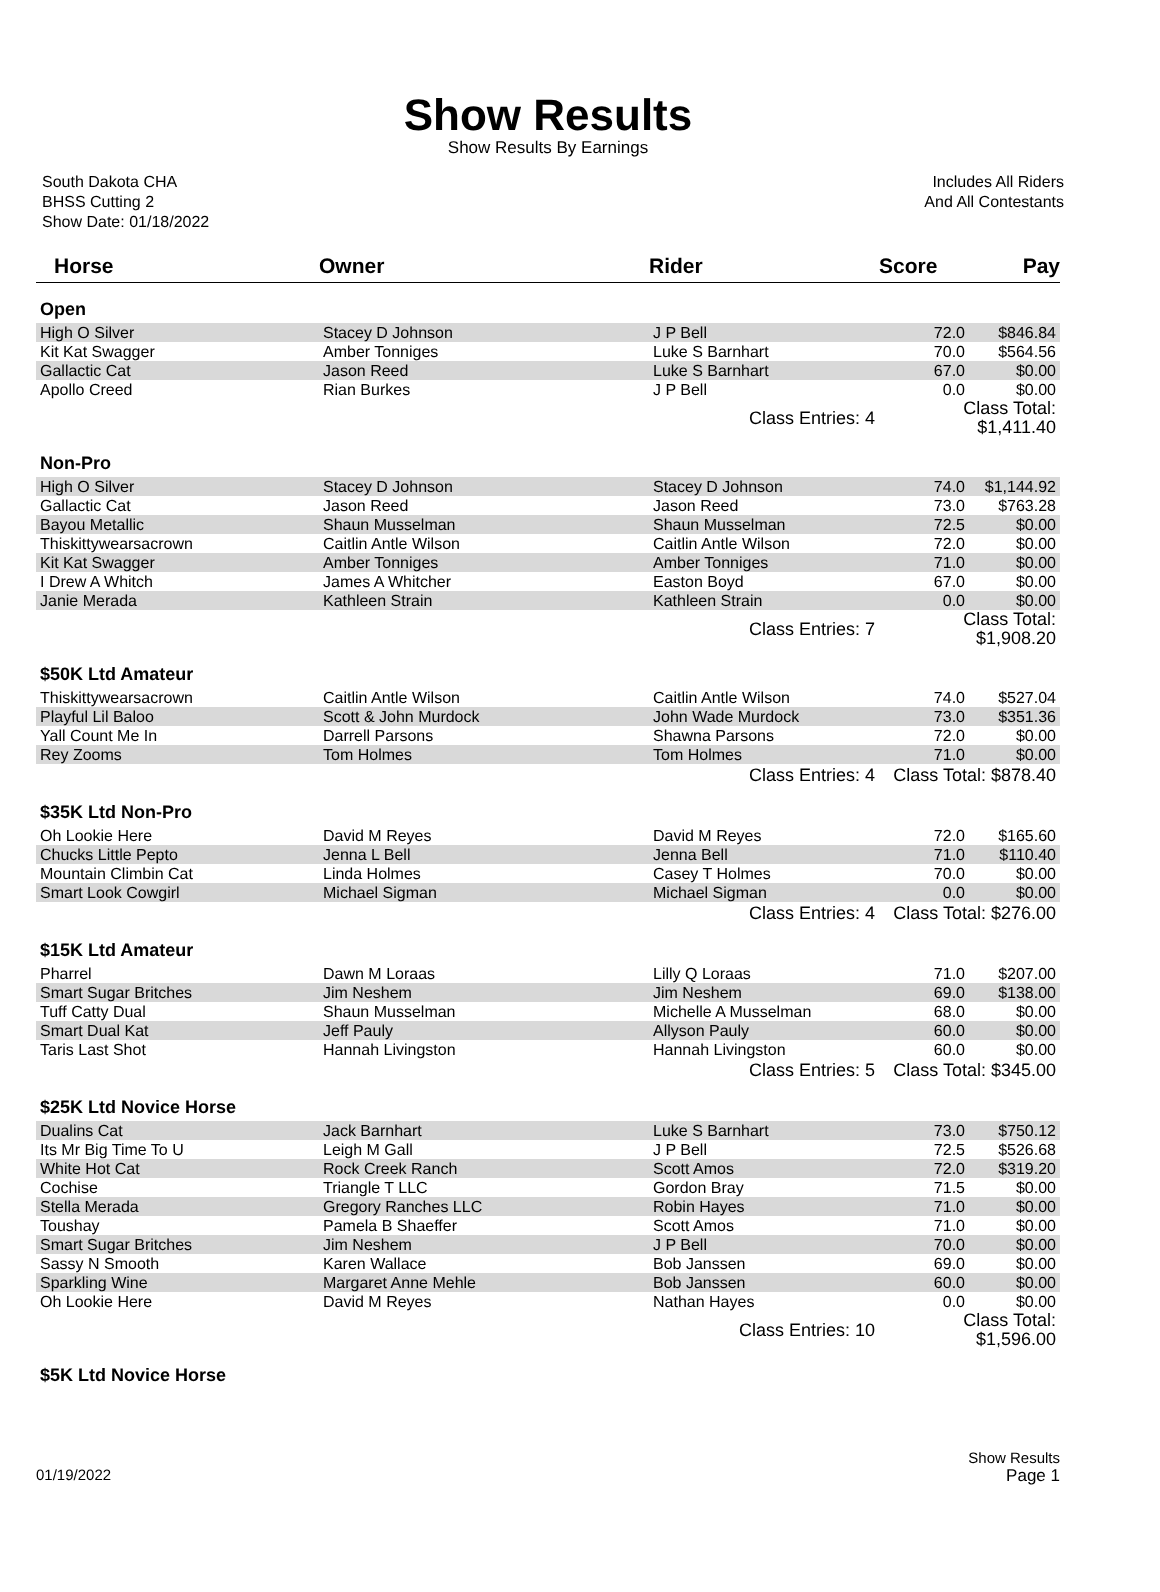Show Results
Show Results By Earnings
South Dakota CHA
BHSS Cutting 2
Show Date: 01/18/2022
Includes All Riders
And All Contestants
| Horse | Owner | Rider | Score | Pay |
| --- | --- | --- | --- | --- |
| Open | | | | |
| High O Silver | Stacey D Johnson | J P Bell | 72.0 | $846.84 |
| Kit Kat Swagger | Amber Tonniges | Luke S Barnhart | 70.0 | $564.56 |
| Gallactic Cat | Jason Reed | Luke S Barnhart | 67.0 | $0.00 |
| Apollo Creed | Rian Burkes | J P Bell | 0.0 | $0.00 |
| | | Class Entries: 4 | Class Total: $1,411.40 | |
| Non-Pro | | | | |
| High O Silver | Stacey D Johnson | Stacey D Johnson | 74.0 | $1,144.92 |
| Gallactic Cat | Jason Reed | Jason Reed | 73.0 | $763.28 |
| Bayou Metallic | Shaun Musselman | Shaun Musselman | 72.5 | $0.00 |
| Thiskittywearsacrown | Caitlin Antle Wilson | Caitlin Antle Wilson | 72.0 | $0.00 |
| Kit Kat Swagger | Amber Tonniges | Amber Tonniges | 71.0 | $0.00 |
| I Drew A Whitch | James A Whitcher | Easton Boyd | 67.0 | $0.00 |
| Janie Merada | Kathleen Strain | Kathleen Strain | 0.0 | $0.00 |
| | | Class Entries: 7 | Class Total: $1,908.20 | |
| $50K Ltd Amateur | | | | |
| Thiskittywearsacrown | Caitlin Antle Wilson | Caitlin Antle Wilson | 74.0 | $527.04 |
| Playful Lil Baloo | Scott & John Murdock | John Wade Murdock | 73.0 | $351.36 |
| Yall Count Me In | Darrell Parsons | Shawna Parsons | 72.0 | $0.00 |
| Rey Zooms | Tom Holmes | Tom Holmes | 71.0 | $0.00 |
| | | Class Entries: 4 | Class Total: $878.40 | |
| $35K Ltd Non-Pro | | | | |
| Oh Lookie Here | David M Reyes | David M Reyes | 72.0 | $165.60 |
| Chucks Little Pepto | Jenna L Bell | Jenna Bell | 71.0 | $110.40 |
| Mountain Climbin Cat | Linda Holmes | Casey T Holmes | 70.0 | $0.00 |
| Smart Look Cowgirl | Michael Sigman | Michael Sigman | 0.0 | $0.00 |
| | | Class Entries: 4 | Class Total: $276.00 | |
| $15K Ltd Amateur | | | | |
| Pharrel | Dawn M Loraas | Lilly Q Loraas | 71.0 | $207.00 |
| Smart Sugar Britches | Jim Neshem | Jim Neshem | 69.0 | $138.00 |
| Tuff Catty Dual | Shaun Musselman | Michelle A Musselman | 68.0 | $0.00 |
| Smart Dual Kat | Jeff Pauly | Allyson Pauly | 60.0 | $0.00 |
| Taris Last Shot | Hannah Livingston | Hannah Livingston | 60.0 | $0.00 |
| | | Class Entries: 5 | Class Total: $345.00 | |
| $25K Ltd Novice Horse | | | | |
| Dualins Cat | Jack Barnhart | Luke S Barnhart | 73.0 | $750.12 |
| Its Mr Big Time To U | Leigh M Gall | J P Bell | 72.5 | $526.68 |
| White Hot Cat | Rock Creek Ranch | Scott Amos | 72.0 | $319.20 |
| Cochise | Triangle T LLC | Gordon Bray | 71.5 | $0.00 |
| Stella Merada | Gregory Ranches LLC | Robin Hayes | 71.0 | $0.00 |
| Toushay | Pamela B Shaeffer | Scott Amos | 71.0 | $0.00 |
| Smart Sugar Britches | Jim Neshem | J P Bell | 70.0 | $0.00 |
| Sassy N Smooth | Karen Wallace | Bob Janssen | 69.0 | $0.00 |
| Sparkling Wine | Margaret Anne Mehle | Bob Janssen | 60.0 | $0.00 |
| Oh Lookie Here | David M Reyes | Nathan Hayes | 0.0 | $0.00 |
| | | Class Entries: 10 | Class Total: $1,596.00 | |
| $5K Ltd Novice Horse | | | | |
01/19/2022 Show Results
Page 1